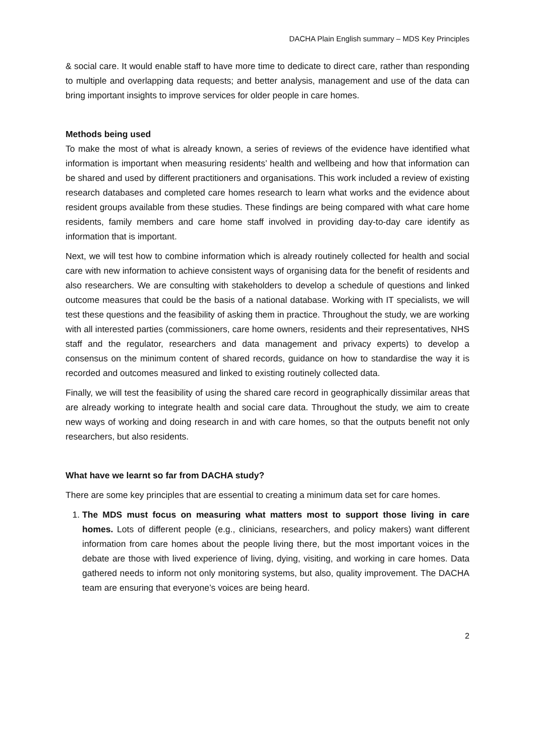DACHA Plain English summary – MDS Key Principles
& social care. It would enable staff to have more time to dedicate to direct care, rather than responding to multiple and overlapping data requests; and better analysis, management and use of the data can bring important insights to improve services for older people in care homes.
Methods being used
To make the most of what is already known, a series of reviews of the evidence have identified what information is important when measuring residents’ health and wellbeing and how that information can be shared and used by different practitioners and organisations. This work included a review of existing research databases and completed care homes research to learn what works and the evidence about resident groups available from these studies. These findings are being compared with what care home residents, family members and care home staff involved in providing day-to-day care identify as information that is important.
Next, we will test how to combine information which is already routinely collected for health and social care with new information to achieve consistent ways of organising data for the benefit of residents and also researchers. We are consulting with stakeholders to develop a schedule of questions and linked outcome measures that could be the basis of a national database. Working with IT specialists, we will test these questions and the feasibility of asking them in practice. Throughout the study, we are working with all interested parties (commissioners, care home owners, residents and their representatives, NHS staff and the regulator, researchers and data management and privacy experts) to develop a consensus on the minimum content of shared records, guidance on how to standardise the way it is recorded and outcomes measured and linked to existing routinely collected data.
Finally, we will test the feasibility of using the shared care record in geographically dissimilar areas that are already working to integrate health and social care data. Throughout the study, we aim to create new ways of working and doing research in and with care homes, so that the outputs benefit not only researchers, but also residents.
What have we learnt so far from DACHA study?
There are some key principles that are essential to creating a minimum data set for care homes.
1. The MDS must focus on measuring what matters most to support those living in care homes. Lots of different people (e.g., clinicians, researchers, and policy makers) want different information from care homes about the people living there, but the most important voices in the debate are those with lived experience of living, dying, visiting, and working in care homes. Data gathered needs to inform not only monitoring systems, but also, quality improvement. The DACHA team are ensuring that everyone’s voices are being heard.
2